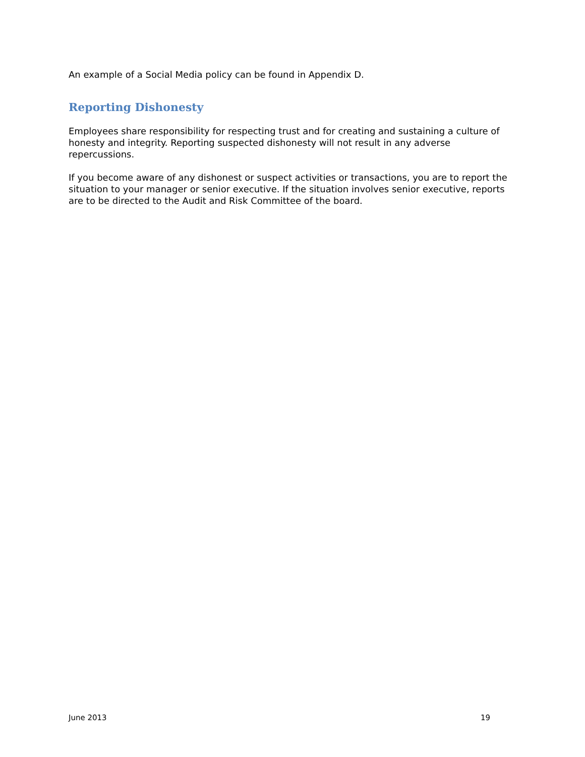An example of a Social Media policy can be found in Appendix D.
Reporting Dishonesty
Employees share responsibility for respecting trust and for creating and sustaining a culture of honesty and integrity. Reporting suspected dishonesty will not result in any adverse repercussions.
If you become aware of any dishonest or suspect activities or transactions, you are to report the situation to your manager or senior executive. If the situation involves senior executive, reports are to be directed to the Audit and Risk Committee of the board.
June 2013 19